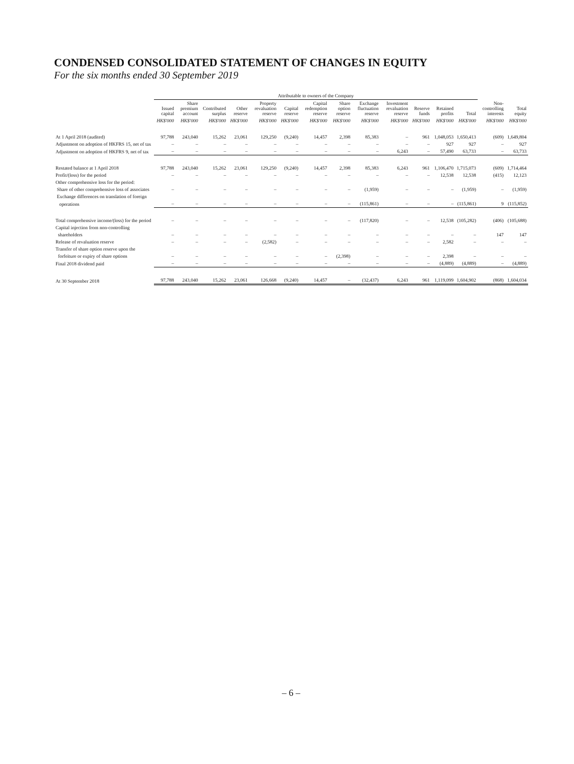CONDENSED CONSOLIDATED STATEMENT OF CHANGES IN EQUITY
For the six months ended 30 September 2019
| | Attributable to owners of the Company | | | | | | | | | | | | | | |
| --- | --- | --- | --- | --- | --- | --- | --- | --- | --- | --- | --- | --- | --- | --- | --- |
| | Issued capital | Share premium account | Contributed surplus | Other reserve | Property revaluation reserve | Capital reserve | Capital redemption reserve | Share option reserve | Exchange fluctuation reserve | Investment revaluation reserve | Reserve funds | Retained profits | Total | Non-controlling interests | Total equity |
| | HK$'000 | HK$'000 | HK$'000 | HK$'000 | HK$'000 | HK$'000 | HK$'000 | HK$'000 | HK$'000 | HK$'000 | HK$'000 | HK$'000 | HK$'000 | HK$'000 | HK$'000 |
| At 1 April 2018 (audited) | 97,788 | 243,040 | 15,262 | 23,061 | 129,250 | (9,240) | 14,457 | 2,398 | 85,383 | – | 961 | 1,048,053 | 1,650,413 | (609) | 1,649,804 |
| Adjustment on adoption of HKFRS 15, net of tax | – | – | – | – | – | – | – | – | – | – | – | 927 | 927 | – | 927 |
| Adjustment on adoption of HKFRS 9, net of tax | – | – | – | – | – | – | – | – | – | 6,243 | – | 57,490 | 63,733 | – | 63,733 |
| Restated balance at 1 April 2018 | 97,788 | 243,040 | 15,262 | 23,061 | 129,250 | (9,240) | 14,457 | 2,398 | 85,383 | 6,243 | 961 | 1,106,470 | 1,715,073 | (609) | 1,714,464 |
| Profit/(loss) for the period | – | – | – | – | – | – | – | – | – | – | – | 12,538 | 12,538 | (415) | 12,123 |
| Other comprehensive loss for the period: | | | | | | | | | | | | | | | |
| Share of other comprehensive loss of associates | – | – | – | – | – | – | – | – | (1,959) | – | – | – | (1,959) | – | (1,959) |
| Exchange differences on translation of foreign | | | | | | | | | | | | | | | |
| operations | – | – | – | – | – | – | – | – | (115,861) | – | – | – | (115,861) | 9 | (115,852) |
| Total comprehensive income/(loss) for the period | – | – | – | – | – | – | – | – | (117,820) | – | – | 12,538 | (105,282) | (406) | (105,688) |
| Capital injection from non-controlling | | | | | | | | | | | | | | | |
| shareholders | – | – | – | – | – | – | – | – | – | – | – | – | – | 147 | 147 |
| Release of revaluation reserve | – | – | – | – | (2,582) | – | – | – | – | – | – | 2,582 | – | – | – |
| Transfer of share option reserve upon the | | | | | | | | | | | | | | | |
| forfeiture or expiry of share options | – | – | – | – | – | – | – | (2,398) | – | – | – | 2,398 | – | – | – |
| Final 2018 dividend paid | – | – | – | – | – | – | – | – | – | – | – | (4,889) | (4,889) | – | (4,889) |
| At 30 September 2018 | 97,788 | 243,040 | 15,262 | 23,061 | 126,668 | (9,240) | 14,457 | – | (32,437) | 6,243 | 961 | 1,119,099 | 1,604,902 | (868) | 1,604,034 |
– 6 –